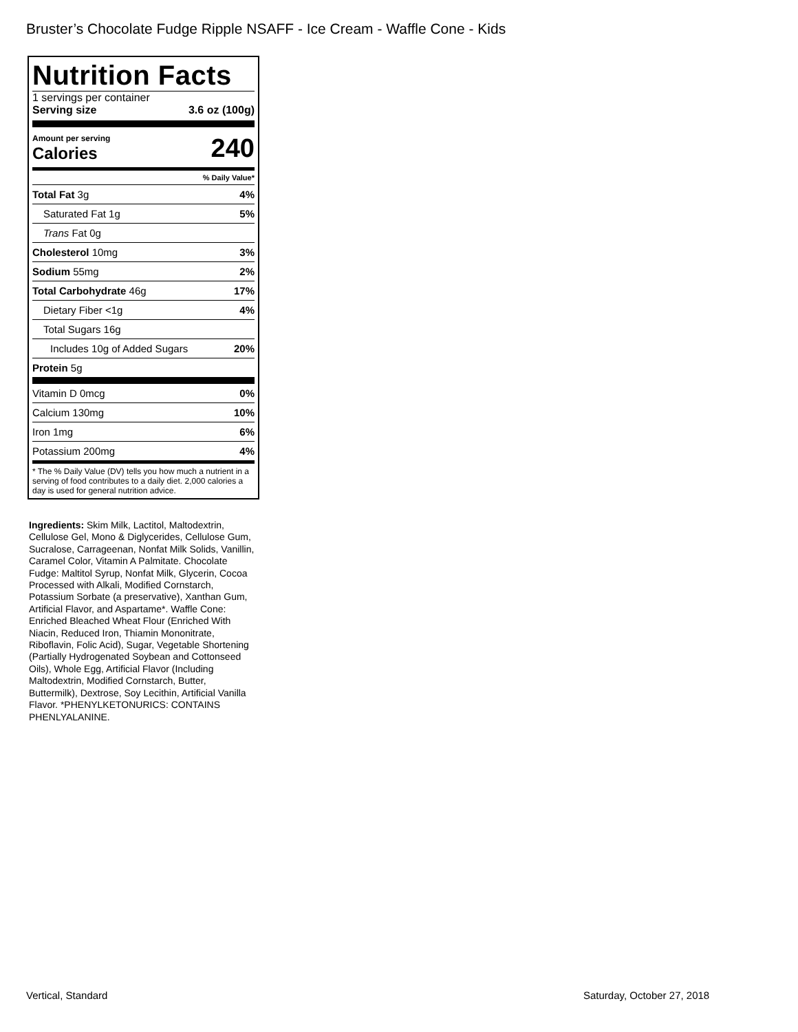Bruster’s Chocolate Fudge Ripple NSAFF - Ice Cream - Waffle Cone - Kids
Nutrition Facts
1 servings per container
Serving size 3.6 oz (100g)
Amount per serving
Calories 240
% Daily Value*
Total Fat 3g 4%
Saturated Fat 1g 5%
Trans Fat 0g
Cholesterol 10mg 3%
Sodium 55mg 2%
Total Carbohydrate 46g 17%
Dietary Fiber <1g 4%
Total Sugars 16g
Includes 10g of Added Sugars 20%
Protein 5g
Vitamin D 0mcg 0%
Calcium 130mg 10%
Iron 1mg 6%
Potassium 200mg 4%
* The % Daily Value (DV) tells you how much a nutrient in a serving of food contributes to a daily diet. 2,000 calories a day is used for general nutrition advice.
Ingredients: Skim Milk, Lactitol, Maltodextrin, Cellulose Gel, Mono & Diglycerides, Cellulose Gum, Sucralose, Carrageenan, Nonfat Milk Solids, Vanillin, Caramel Color, Vitamin A Palmitate. Chocolate Fudge: Maltitol Syrup, Nonfat Milk, Glycerin, Cocoa Processed with Alkali, Modified Cornstarch, Potassium Sorbate (a preservative), Xanthan Gum, Artificial Flavor, and Aspartame*. Waffle Cone: Enriched Bleached Wheat Flour (Enriched With Niacin, Reduced Iron, Thiamin Mononitrate, Riboflavin, Folic Acid), Sugar, Vegetable Shortening (Partially Hydrogenated Soybean and Cottonseed Oils), Whole Egg, Artificial Flavor (Including Maltodextrin, Modified Cornstarch, Butter, Buttermilk), Dextrose, Soy Lecithin, Artificial Vanilla Flavor. *PHENYLKETONURICS: CONTAINS PHENLYALANINE.
Vertical, Standard Saturday, October 27, 2018